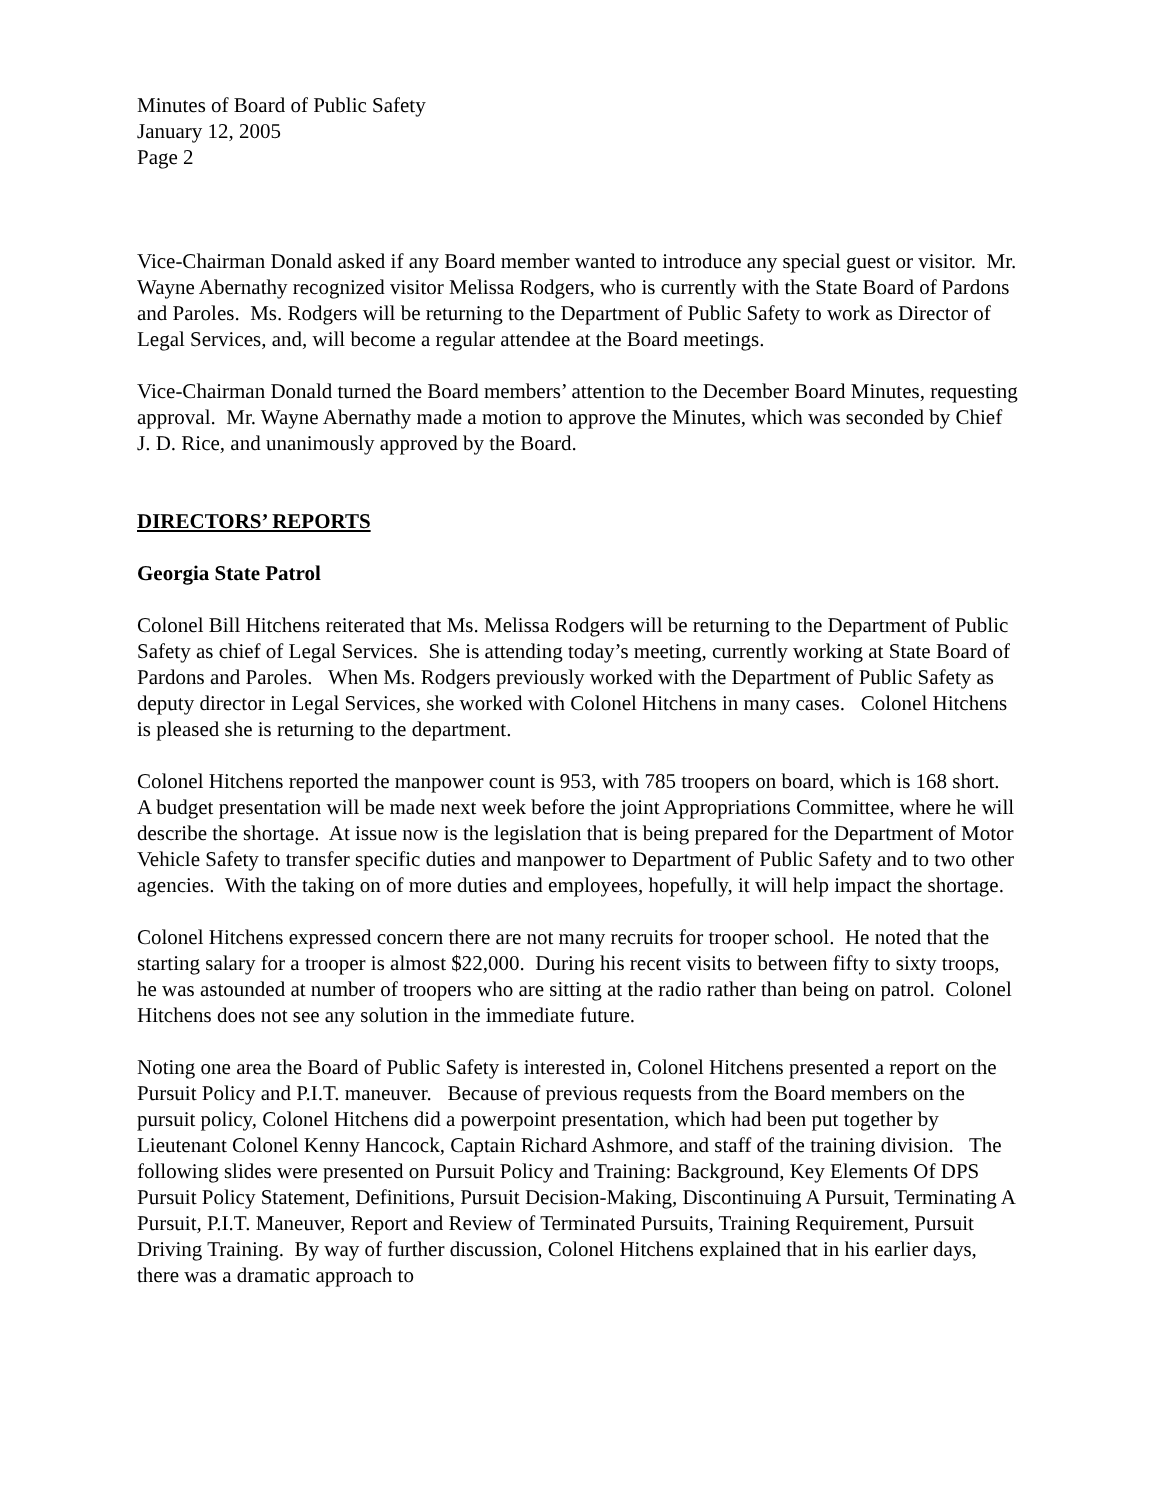Minutes of Board of Public Safety
January 12, 2005
Page 2
Vice-Chairman Donald asked if any Board member wanted to introduce any special guest or visitor. Mr. Wayne Abernathy recognized visitor Melissa Rodgers, who is currently with the State Board of Pardons and Paroles. Ms. Rodgers will be returning to the Department of Public Safety to work as Director of Legal Services, and, will become a regular attendee at the Board meetings.
Vice-Chairman Donald turned the Board members’ attention to the December Board Minutes, requesting approval. Mr. Wayne Abernathy made a motion to approve the Minutes, which was seconded by Chief J. D. Rice, and unanimously approved by the Board.
DIRECTORS’ REPORTS
Georgia State Patrol
Colonel Bill Hitchens reiterated that Ms. Melissa Rodgers will be returning to the Department of Public Safety as chief of Legal Services. She is attending today’s meeting, currently working at State Board of Pardons and Paroles. When Ms. Rodgers previously worked with the Department of Public Safety as deputy director in Legal Services, she worked with Colonel Hitchens in many cases. Colonel Hitchens is pleased she is returning to the department.
Colonel Hitchens reported the manpower count is 953, with 785 troopers on board, which is 168 short. A budget presentation will be made next week before the joint Appropriations Committee, where he will describe the shortage. At issue now is the legislation that is being prepared for the Department of Motor Vehicle Safety to transfer specific duties and manpower to Department of Public Safety and to two other agencies. With the taking on of more duties and employees, hopefully, it will help impact the shortage.
Colonel Hitchens expressed concern there are not many recruits for trooper school. He noted that the starting salary for a trooper is almost $22,000. During his recent visits to between fifty to sixty troops, he was astounded at number of troopers who are sitting at the radio rather than being on patrol. Colonel Hitchens does not see any solution in the immediate future.
Noting one area the Board of Public Safety is interested in, Colonel Hitchens presented a report on the Pursuit Policy and P.I.T. maneuver. Because of previous requests from the Board members on the pursuit policy, Colonel Hitchens did a powerpoint presentation, which had been put together by Lieutenant Colonel Kenny Hancock, Captain Richard Ashmore, and staff of the training division. The following slides were presented on Pursuit Policy and Training: Background, Key Elements Of DPS Pursuit Policy Statement, Definitions, Pursuit Decision-Making, Discontinuing A Pursuit, Terminating A Pursuit, P.I.T. Maneuver, Report and Review of Terminated Pursuits, Training Requirement, Pursuit Driving Training. By way of further discussion, Colonel Hitchens explained that in his earlier days, there was a dramatic approach to